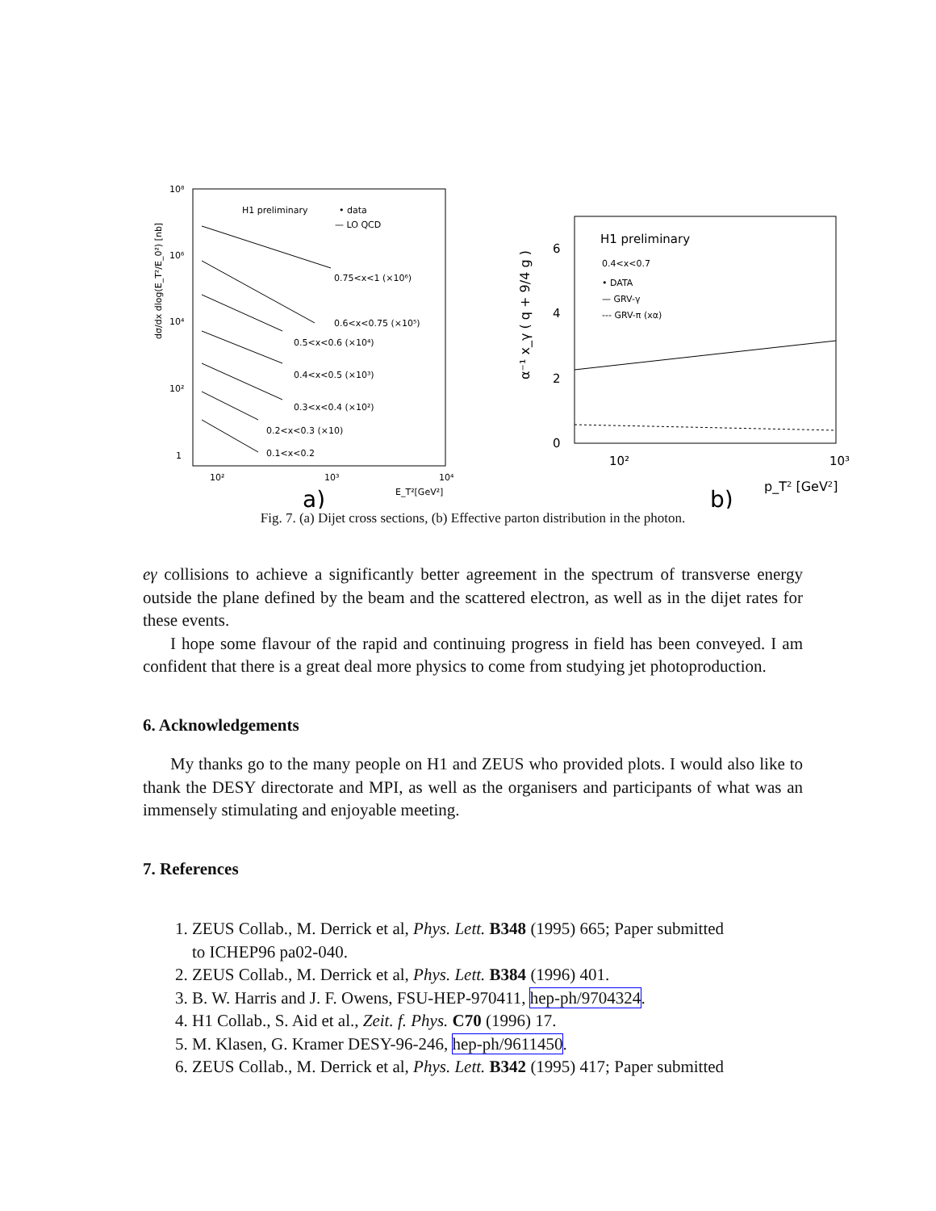H1 preliminary
• data
— LO QCD
0.75<x<1 (×10⁶)
0.6<x<0.75 (×10⁵)
0.5<x<0.6 (×10⁴)
0.4<x<0.5 (×10³)
0.3<x<0.4 (×10²)
0.2<x<0.3 (×10)
0.1<x<0.2
10⁸
10⁶
10⁴
10²
1
10²
10³
10⁴
E_T²[GeV²]
dσ/dx dlog(E_T²/E_0²) [nb]
a)
H1 preliminary
0.4<x<0.7
• DATA
— GRV-γ
--- GRV-π (xα)
6
4
2
0
10²
10³
p_T² [GeV²]
α⁻¹ x_γ ( q + 9/4 g )
b)
Fig. 7. (a) Dijet cross sections, (b) Effective parton distribution in the photon.
eγ collisions to achieve a significantly better agreement in the spectrum of transverse energy outside the plane defined by the beam and the scattered electron, as well as in the dijet rates for these events.
I hope some flavour of the rapid and continuing progress in field has been conveyed. I am confident that there is a great deal more physics to come from studying jet photoproduction.
6. Acknowledgements
My thanks go to the many people on H1 and ZEUS who provided plots. I would also like to thank the DESY directorate and MPI, as well as the organisers and participants of what was an immensely stimulating and enjoyable meeting.
7. References
1. ZEUS Collab., M. Derrick et al, Phys. Lett. B348 (1995) 665; Paper submitted
to ICHEP96 pa02-040.
2. ZEUS Collab., M. Derrick et al, Phys. Lett. B384 (1996) 401.
3. B. W. Harris and J. F. Owens, FSU-HEP-970411, hep-ph/9704324.
4. H1 Collab., S. Aid et al., Zeit. f. Phys. C70 (1996) 17.
5. M. Klasen, G. Kramer DESY-96-246, hep-ph/9611450.
6. ZEUS Collab., M. Derrick et al, Phys. Lett. B342 (1995) 417; Paper submitted